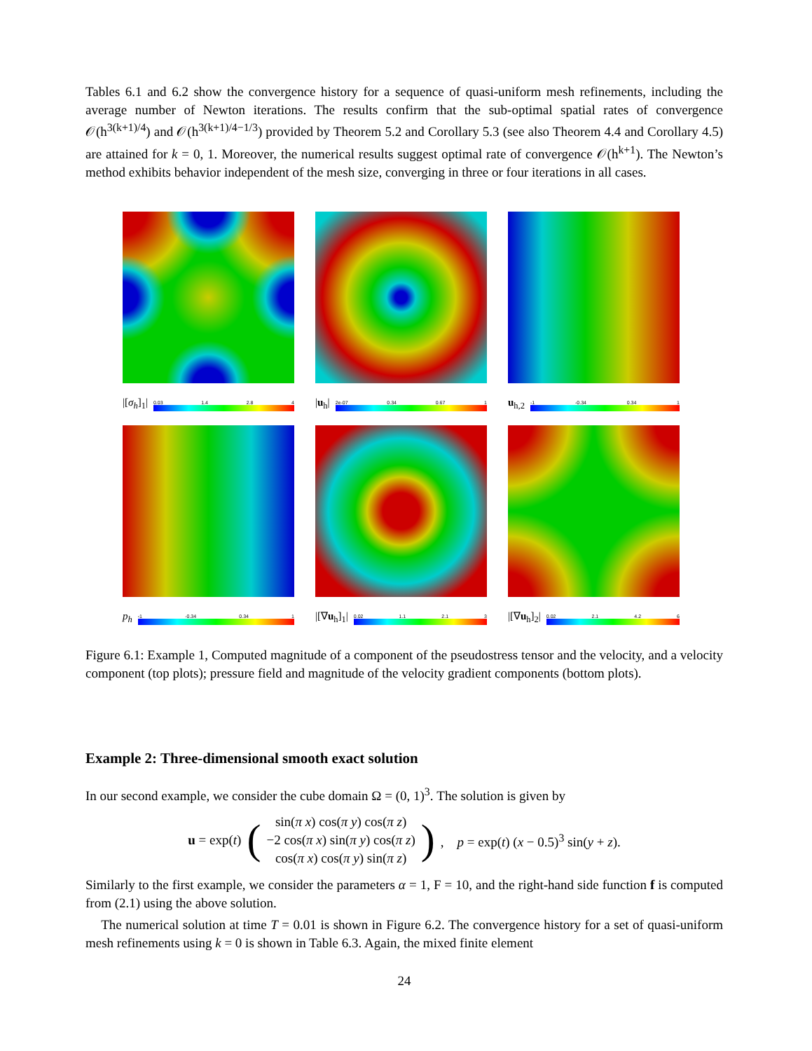Tables 6.1 and 6.2 show the convergence history for a sequence of quasi-uniform mesh refinements, including the average number of Newton iterations. The results confirm that the sub-optimal spatial rates of convergence 𝒪(h<sup>3(k+1)/4</sup>) and 𝒪(h<sup>3(k+1)/4−1/3</sup>) provided by Theorem 5.2 and Corollary 5.3 (see also Theorem 4.4 and Corollary 4.5) are attained for k = 0, 1. Moreover, the numerical results suggest optimal rate of convergence 𝒪(h<sup>k+1</sup>). The Newton’s method exhibits behavior independent of the mesh size, converging in three or four iterations in all cases.
|[σ<sub>h</sub>]<sub>1</sub>|
0.03 1.4 2.8 4
|u<sub>h</sub>|
2e-07 0.34 0.67 1
u<sub>h,2</sub>
-1 -0.34 0.34 1
p<sub>h</sub>
-1 -0.34 0.34 1
|[∇u<sub>h</sub>]<sub>1</sub>|
0.02 1.1 2.1 3
|[∇u<sub>h</sub>]<sub>2</sub>|
0.02 2.1 4.2 6
Figure 6.1: Example 1, Computed magnitude of a component of the pseudostress tensor and the velocity, and a velocity component (top plots); pressure field and magnitude of the velocity gradient components (bottom plots).
Example 2: Three-dimensional smooth exact solution
In our second example, we consider the cube domain Ω = (0, 1)<sup>3</sup>. The solution is given by
u = exp(t) (sin(π x) cos(π y) cos(π z)
−2 cos(π x) sin(π y) cos(π z)
cos(π x) cos(π y) sin(π z)), p = exp(t) (x − 0.5)<sup>3</sup> sin(y + z).
Similarly to the first example, we consider the parameters α = 1, F = 10, and the right-hand side function f is computed from (2.1) using the above solution.
The numerical solution at time T = 0.01 is shown in Figure 6.2. The convergence history for a set of quasi-uniform mesh refinements using k = 0 is shown in Table 6.3. Again, the mixed finite element
24